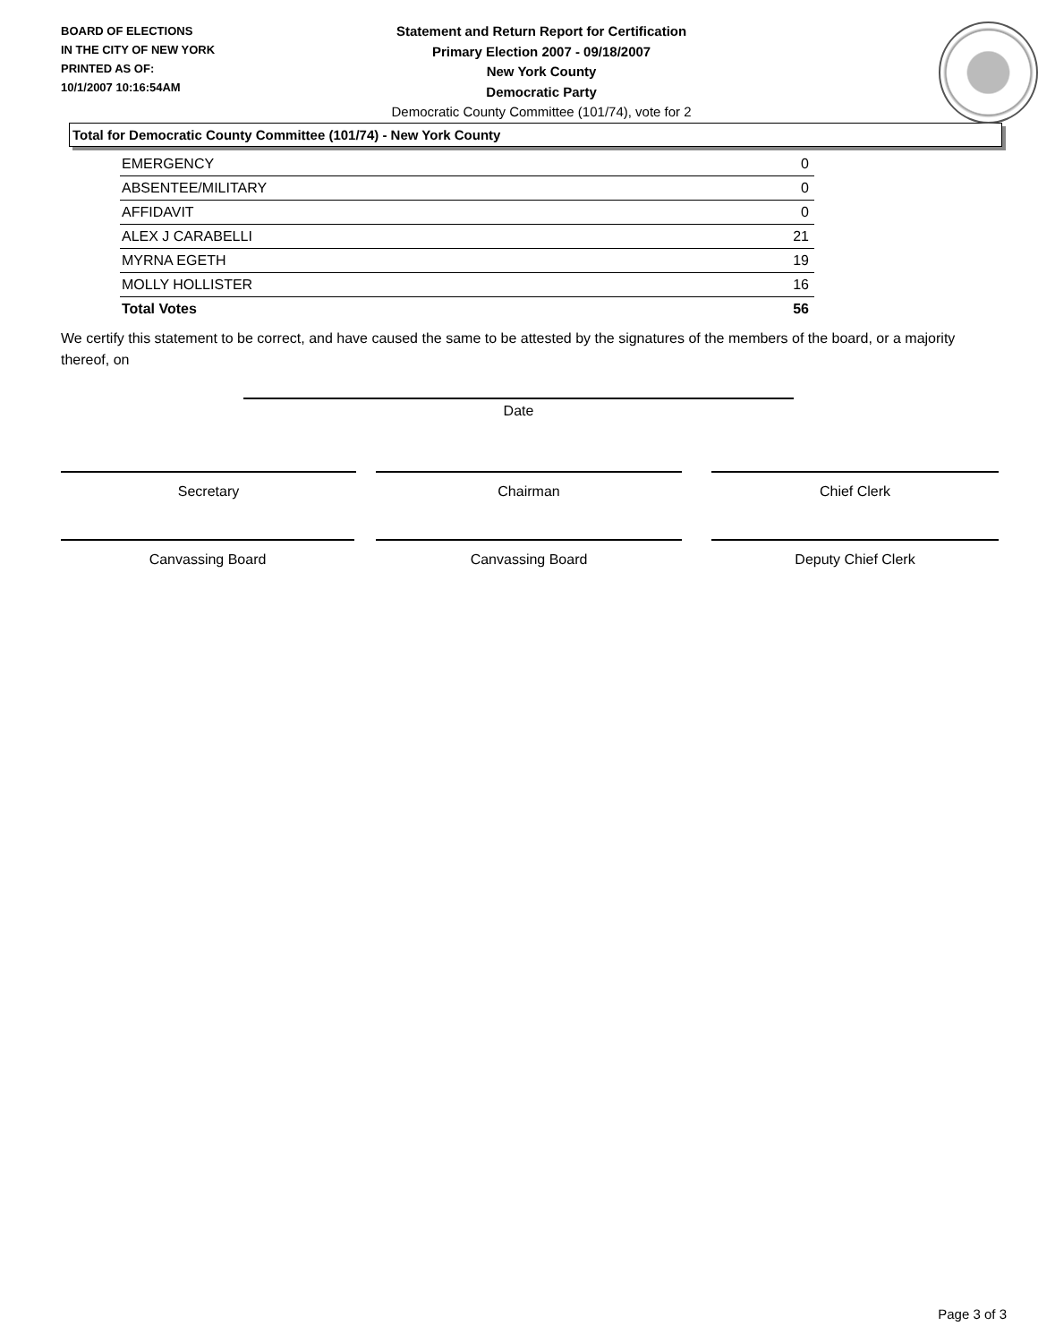BOARD OF ELECTIONS
IN THE CITY OF NEW YORK
PRINTED AS OF:
10/1/2007 10:16:54AM
Statement and Return Report for Certification
Primary Election 2007 - 09/18/2007
New York County
Democratic Party
Democratic County Committee (101/74), vote for 2
Total for Democratic County Committee (101/74) - New York County
| EMERGENCY | 0 |
| ABSENTEE/MILITARY | 0 |
| AFFIDAVIT | 0 |
| ALEX J CARABELLI | 21 |
| MYRNA EGETH | 19 |
| MOLLY HOLLISTER | 16 |
| Total Votes | 56 |
We certify this statement to be correct, and have caused the same to be attested by the signatures of the members of the board, or a majority thereof, on
Date
Secretary Chairman Chief Clerk
Canvassing Board Canvassing Board Deputy Chief Clerk
Page 3 of 3